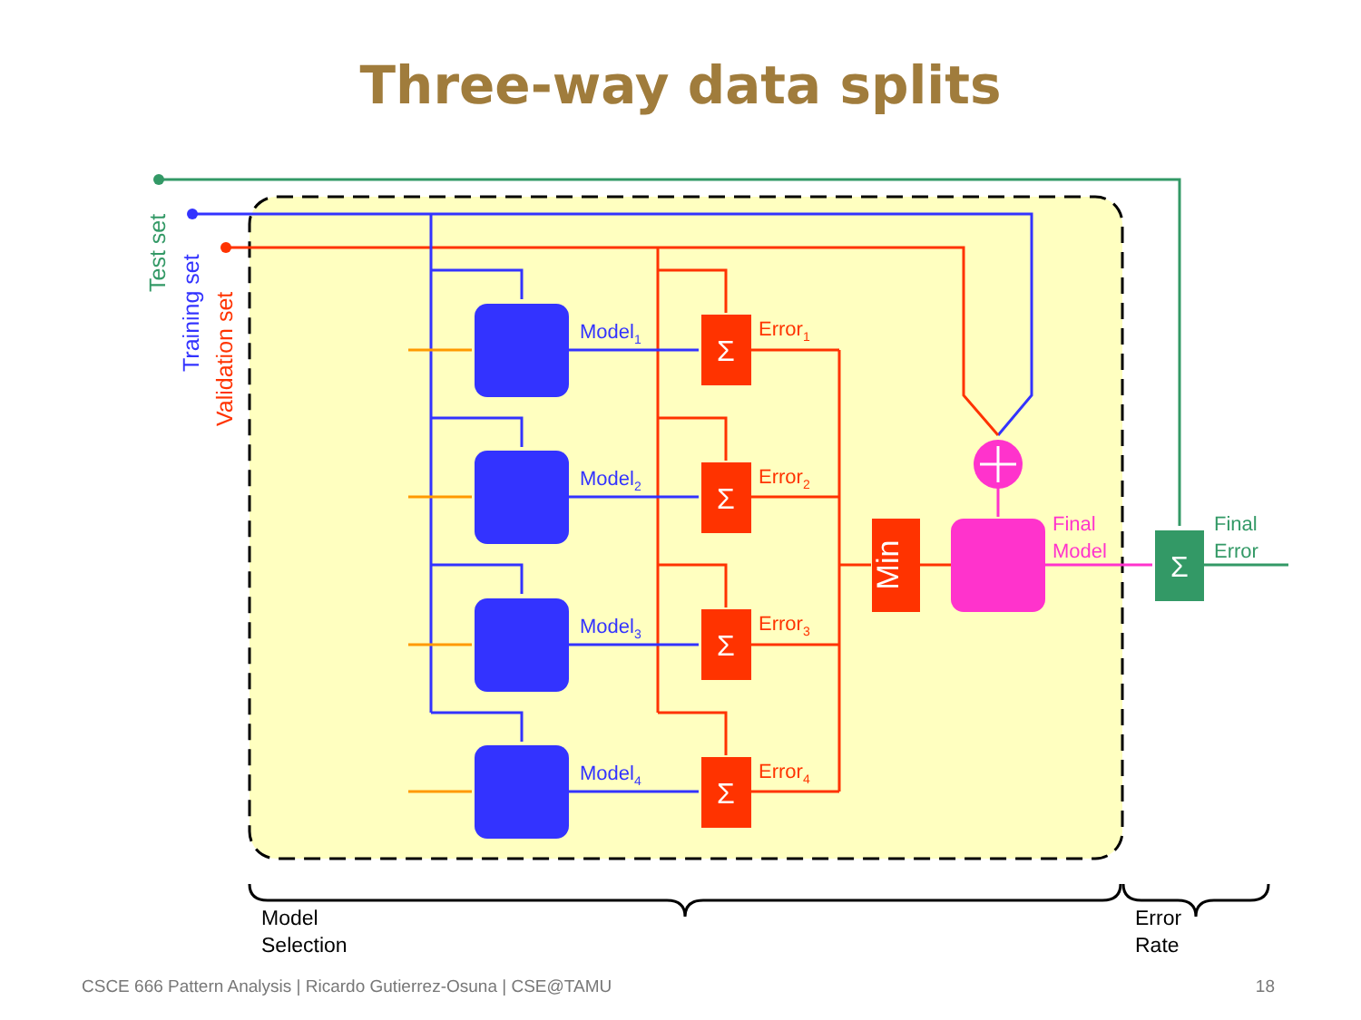Three-way data splits
Σ
Σ
Σ
Σ
Σ
Min
Model1
Model2
Model3
Model4
Error1
Error2
Error3
Error4
Final
Model
Final
Error
Test set
Training set
Validation set
Model
Selection
Error
Rate
CSCE 666 Pattern Analysis | Ricardo Gutierrez-Osuna | CSE@TAMU 18